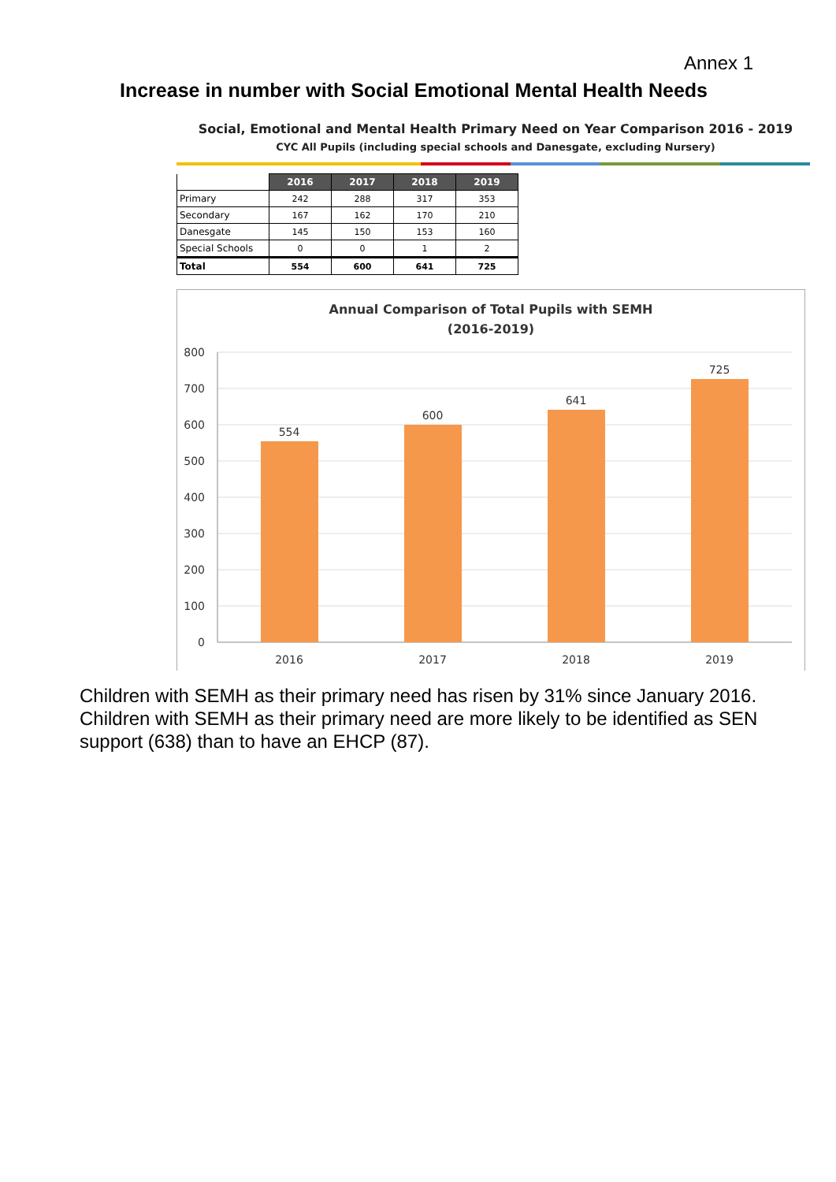Annex 1
Increase in number with Social Emotional Mental Health Needs
Social, Emotional and Mental Health Primary Need on Year Comparison 2016 - 2019
CYC All Pupils (including special schools and Danesgate, excluding Nursery)
| | 2016 | 2017 | 2018 | 2019 |
| Primary | 242 | 288 | 317 | 353 |
| Secondary | 167 | 162 | 170 | 210 |
| Danesgate | 145 | 150 | 153 | 160 |
| Special Schools | 0 | 0 | 1 | 2 |
| Total | 554 | 600 | 641 | 725 |
Annual Comparison of Total Pupils with SEMH
(2016-2019)
800
700
600
500
400
300
200
100
0
554
600
641
725
2016
2017
2018
2019
Children with SEMH as their primary need has risen by 31% since January 2016. Children with SEMH as their primary need are more likely to be identified as SEN support (638) than to have an EHCP (87).